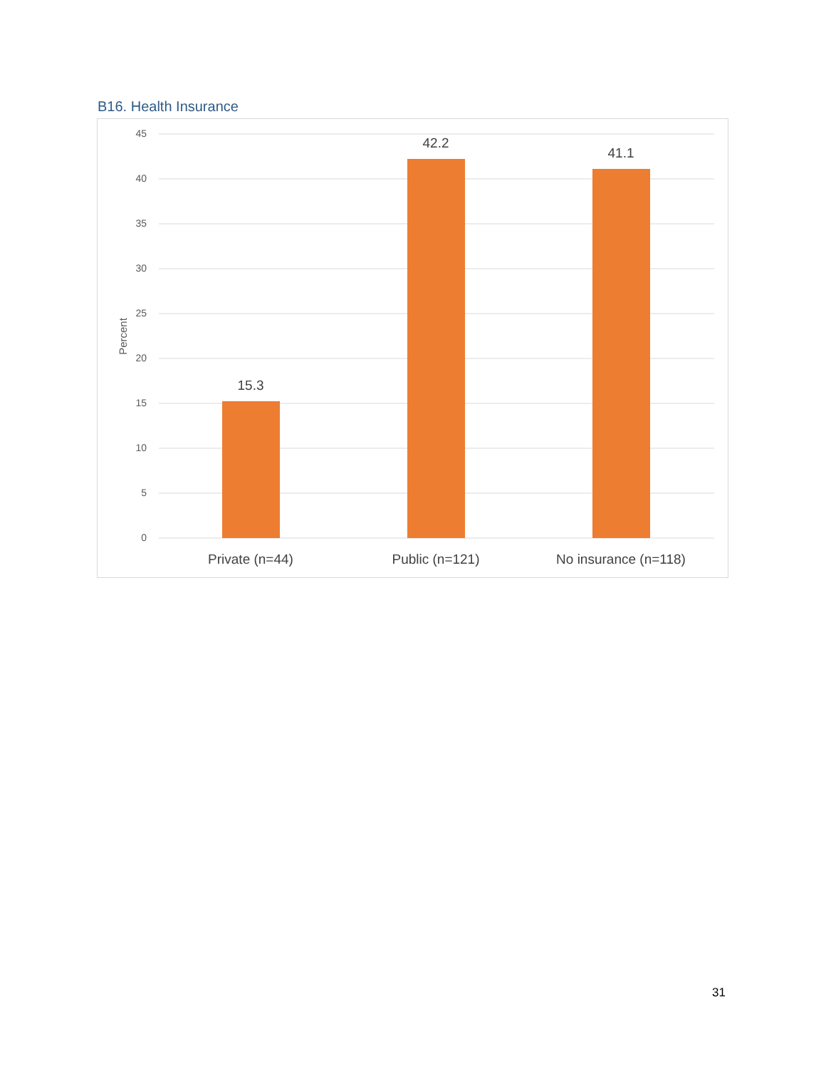B16. Health Insurance
45
40
35
30
25
20
15
10
5
0
Percent
15.3
42.2
41.1
Private (n=44)
Public (n=121)
No insurance (n=118)
31